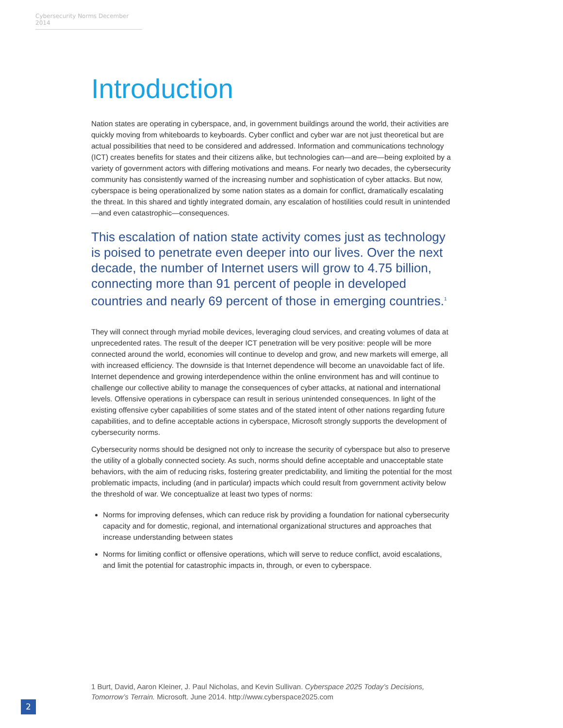Cybersecurity Norms December 2014
Introduction
Nation states are operating in cyberspace, and, in government buildings around the world, their activities are quickly moving from whiteboards to keyboards. Cyber conflict and cyber war are not just theoretical but are actual possibilities that need to be considered and addressed. Information and communications technology (ICT) creates benefits for states and their citizens alike, but technologies can—and are—being exploited by a variety of government actors with differing motivations and means. For nearly two decades, the cybersecurity community has consistently warned of the increasing number and sophistication of cyber attacks. But now, cyberspace is being operationalized by some nation states as a domain for conflict, dramatically escalating the threat. In this shared and tightly integrated domain, any escalation of hostilities could result in unintended—and even catastrophic—consequences.
This escalation of nation state activity comes just as technology is poised to penetrate even deeper into our lives. Over the next decade, the number of Internet users will grow to 4.75 billion, connecting more than 91 percent of people in developed countries and nearly 69 percent of those in emerging countries.<sup>1</sup>
They will connect through myriad mobile devices, leveraging cloud services, and creating volumes of data at unprecedented rates. The result of the deeper ICT penetration will be very positive: people will be more connected around the world, economies will continue to develop and grow, and new markets will emerge, all with increased efficiency. The downside is that Internet dependence will become an unavoidable fact of life. Internet dependence and growing interdependence within the online environment has and will continue to challenge our collective ability to manage the consequences of cyber attacks, at national and international levels. Offensive operations in cyberspace can result in serious unintended consequences. In light of the existing offensive cyber capabilities of some states and of the stated intent of other nations regarding future capabilities, and to define acceptable actions in cyberspace, Microsoft strongly supports the development of cybersecurity norms.
Cybersecurity norms should be designed not only to increase the security of cyberspace but also to preserve the utility of a globally connected society. As such, norms should define acceptable and unacceptable state behaviors, with the aim of reducing risks, fostering greater predictability, and limiting the potential for the most problematic impacts, including (and in particular) impacts which could result from government activity below the threshold of war. We conceptualize at least two types of norms:
Norms for improving defenses, which can reduce risk by providing a foundation for national cybersecurity capacity and for domestic, regional, and international organizational structures and approaches that increase understanding between states
Norms for limiting conflict or offensive operations, which will serve to reduce conflict, avoid escalations, and limit the potential for catastrophic impacts in, through, or even to cyberspace.
1 Burt, David, Aaron Kleiner, J. Paul Nicholas, and Kevin Sullivan. Cyberspace 2025 Today’s Decisions, Tomorrow’s Terrain. Microsoft. June 2014. http://www.cyberspace2025.com
2